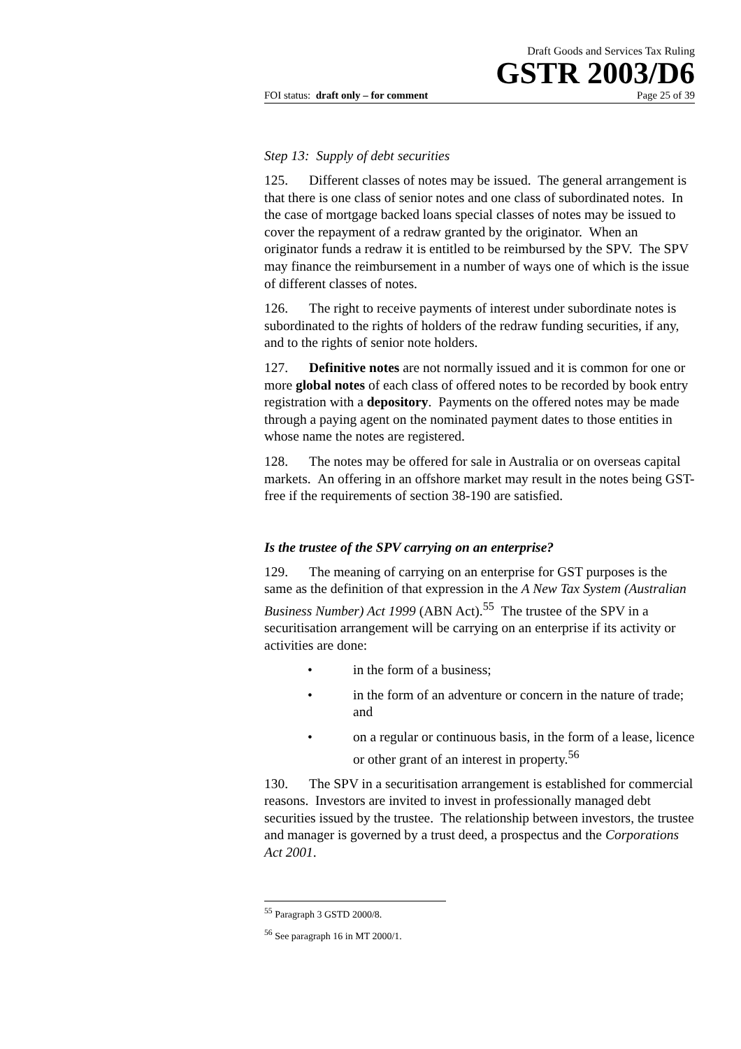Draft Goods and Services Tax Ruling
GSTR 2003/D6
FOI status: draft only – for comment Page 25 of 39
Step 13: Supply of debt securities
125. Different classes of notes may be issued. The general arrangement is that there is one class of senior notes and one class of subordinated notes. In the case of mortgage backed loans special classes of notes may be issued to cover the repayment of a redraw granted by the originator. When an originator funds a redraw it is entitled to be reimbursed by the SPV. The SPV may finance the reimbursement in a number of ways one of which is the issue of different classes of notes.
126. The right to receive payments of interest under subordinate notes is subordinated to the rights of holders of the redraw funding securities, if any, and to the rights of senior note holders.
127. Definitive notes are not normally issued and it is common for one or more global notes of each class of offered notes to be recorded by book entry registration with a depository. Payments on the offered notes may be made through a paying agent on the nominated payment dates to those entities in whose name the notes are registered.
128. The notes may be offered for sale in Australia or on overseas capital markets. An offering in an offshore market may result in the notes being GST-free if the requirements of section 38-190 are satisfied.
Is the trustee of the SPV carrying on an enterprise?
129. The meaning of carrying on an enterprise for GST purposes is the same as the definition of that expression in the A New Tax System (Australian Business Number) Act 1999 (ABN Act).<sup>55</sup> The trustee of the SPV in a securitisation arrangement will be carrying on an enterprise if its activity or activities are done:
• in the form of a business;
• in the form of an adventure or concern in the nature of trade; and
• on a regular or continuous basis, in the form of a lease, licence or other grant of an interest in property.<sup>56</sup>
130. The SPV in a securitisation arrangement is established for commercial reasons. Investors are invited to invest in professionally managed debt securities issued by the trustee. The relationship between investors, the trustee and manager is governed by a trust deed, a prospectus and the Corporations Act 2001.
<sup>55</sup> Paragraph 3 GSTD 2000/8.
<sup>56</sup> See paragraph 16 in MT 2000/1.